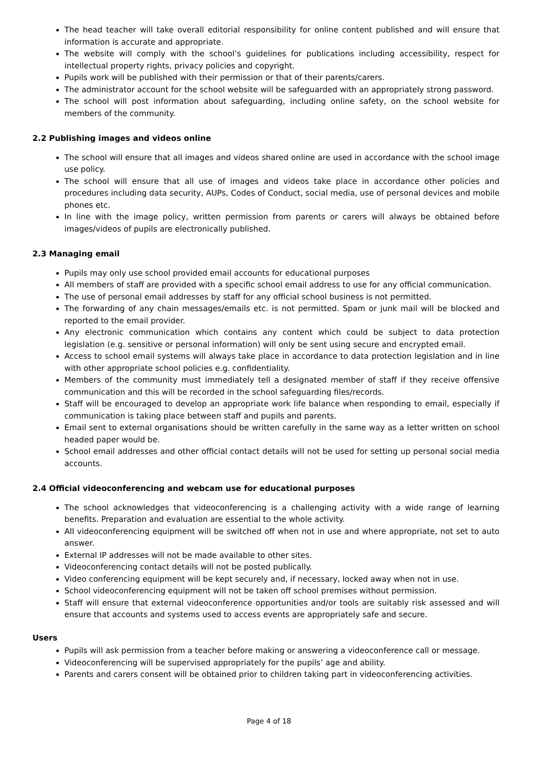The head teacher will take overall editorial responsibility for online content published and will ensure that information is accurate and appropriate.
The website will comply with the school’s guidelines for publications including accessibility, respect for intellectual property rights, privacy policies and copyright.
Pupils work will be published with their permission or that of their parents/carers.
The administrator account for the school website will be safeguarded with an appropriately strong password.
The school will post information about safeguarding, including online safety, on the school website for members of the community.
2.2 Publishing images and videos online
The school will ensure that all images and videos shared online are used in accordance with the school image use policy.
The school will ensure that all use of images and videos take place in accordance other policies and procedures including data security, AUPs, Codes of Conduct, social media, use of personal devices and mobile phones etc.
In line with the image policy, written permission from parents or carers will always be obtained before images/videos of pupils are electronically published.
2.3 Managing email
Pupils may only use school provided email accounts for educational purposes
All members of staff are provided with a specific school email address to use for any official communication.
The use of personal email addresses by staff for any official school business is not permitted.
The forwarding of any chain messages/emails etc. is not permitted. Spam or junk mail will be blocked and reported to the email provider.
Any electronic communication which contains any content which could be subject to data protection legislation (e.g. sensitive or personal information) will only be sent using secure and encrypted email.
Access to school email systems will always take place in accordance to data protection legislation and in line with other appropriate school policies e.g. confidentiality.
Members of the community must immediately tell a designated member of staff if they receive offensive communication and this will be recorded in the school safeguarding files/records.
Staff will be encouraged to develop an appropriate work life balance when responding to email, especially if communication is taking place between staff and pupils and parents.
Email sent to external organisations should be written carefully in the same way as a letter written on school headed paper would be.
School email addresses and other official contact details will not be used for setting up personal social media accounts.
2.4 Official videoconferencing and webcam use for educational purposes
The school acknowledges that videoconferencing is a challenging activity with a wide range of learning benefits. Preparation and evaluation are essential to the whole activity.
All videoconferencing equipment will be switched off when not in use and where appropriate, not set to auto answer.
External IP addresses will not be made available to other sites.
Videoconferencing contact details will not be posted publically.
Video conferencing equipment will be kept securely and, if necessary, locked away when not in use.
School videoconferencing equipment will not be taken off school premises without permission.
Staff will ensure that external videoconference opportunities and/or tools are suitably risk assessed and will ensure that accounts and systems used to access events are appropriately safe and secure.
Users
Pupils will ask permission from a teacher before making or answering a videoconference call or message.
Videoconferencing will be supervised appropriately for the pupils’ age and ability.
Parents and carers consent will be obtained prior to children taking part in videoconferencing activities.
Page 4 of 18